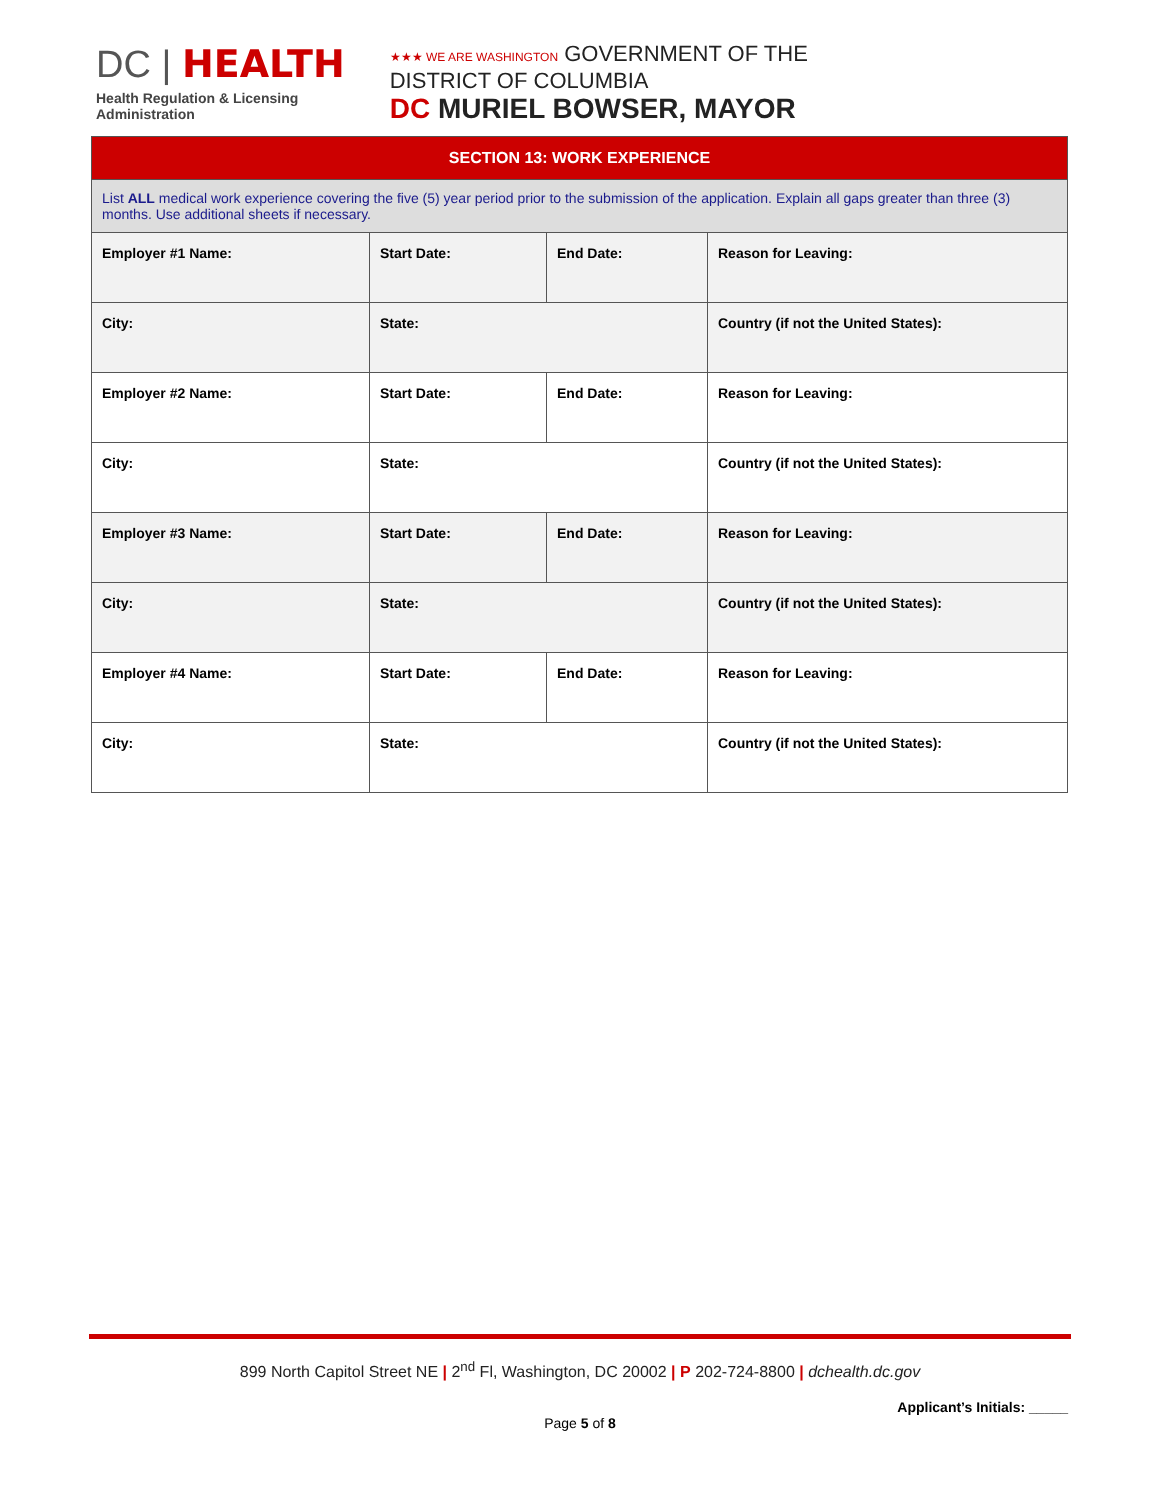DC | HEALTH
Health Regulation & Licensing
Administration
★★★ WE ARE WASHINGTON GOVERNMENT OF THE
DISTRICT OF COLUMBIA
DC MURIEL BOWSER, MAYOR
| SECTION 13: WORK EXPERIENCE | | | |
| --- | --- | --- | --- |
| List ALL medical work experience covering the five (5) year period prior to the submission of the application. Explain all gaps greater than three (3) months. Use additional sheets if necessary. | | | |
| Employer #1 Name: | Start Date: | End Date: | Reason for Leaving: |
| City: | State: | | Country (if not the United States): |
| Employer #2 Name: | Start Date: | End Date: | Reason for Leaving: |
| City: | State: | | Country (if not the United States): |
| Employer #3 Name: | Start Date: | End Date: | Reason for Leaving: |
| City: | State: | | Country (if not the United States): |
| Employer #4 Name: | Start Date: | End Date: | Reason for Leaving: |
| City: | State: | | Country (if not the United States): |
899 North Capitol Street NE | 2<sup>nd</sup> Fl, Washington, DC 20002 | P 202-724-8800 | dchealth.dc.gov
Applicant’s Initials: _____
Page 5 of 8